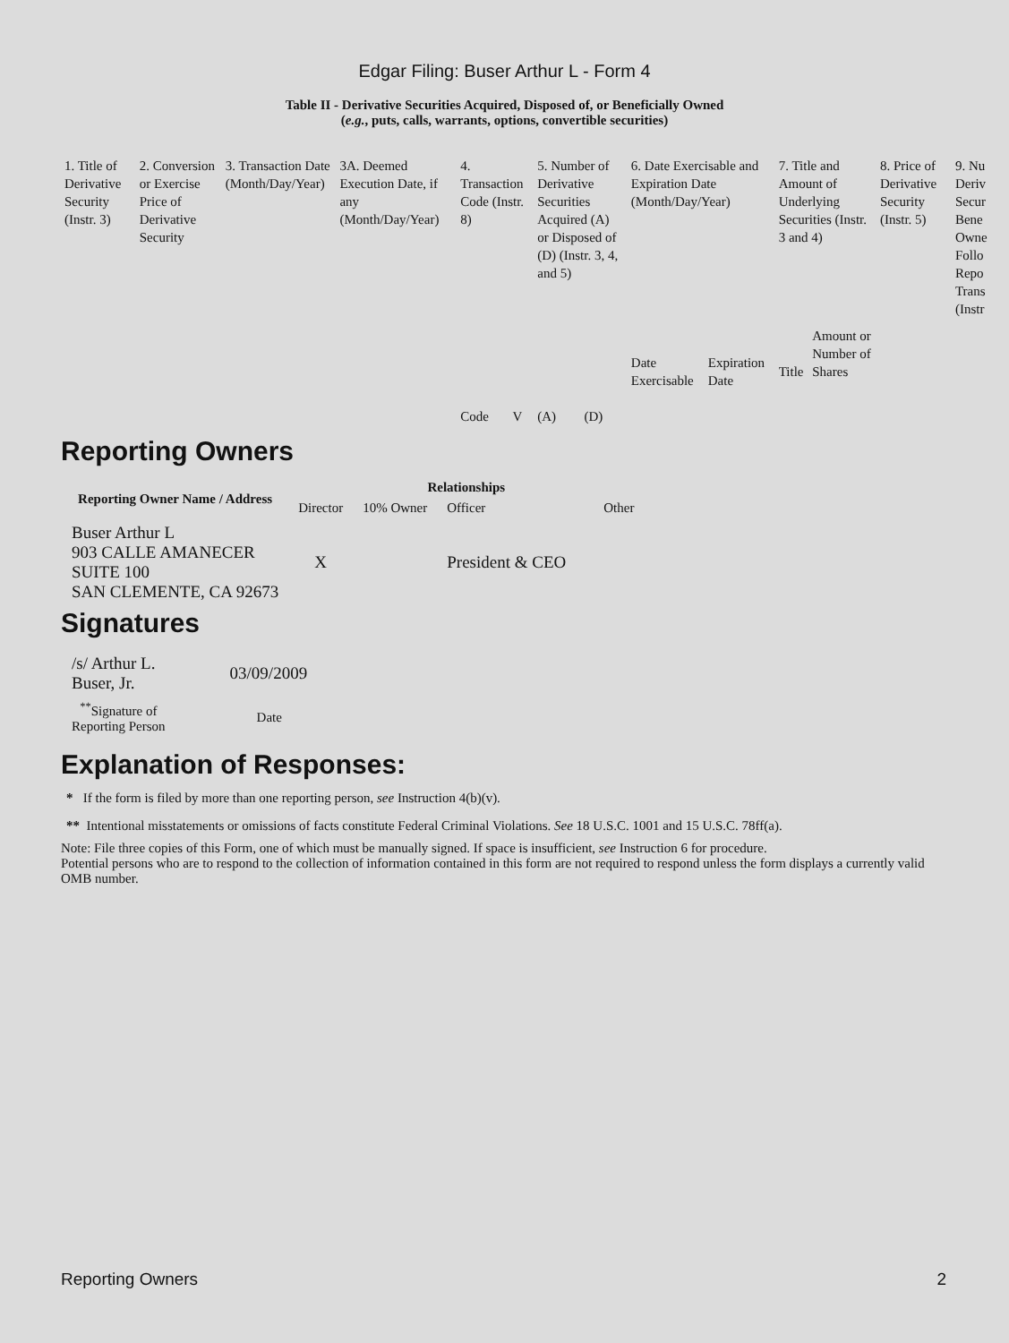Edgar Filing: Buser Arthur L - Form 4
Table II - Derivative Securities Acquired, Disposed of, or Beneficially Owned
(e.g., puts, calls, warrants, options, convertible securities)
| 1. Title of Derivative Security (Instr. 3) | 2. Conversion or Exercise Price of Derivative Security | 3. Transaction Date (Month/Day/Year) | 3A. Deemed Execution Date, if any (Month/Day/Year) | 4. Transaction Code (Instr. 8) | | 5. Number of Derivative Securities Acquired (A) or Disposed of (D) (Instr. 3, 4, and 5) | | 6. Date Exercisable and Expiration Date (Month/Day/Year) | | 7. Title and Amount of Underlying Securities (Instr. 3 and 4) | | 8. Price of Derivative Security (Instr. 5) | 9. Nu Deriv Secur Bene Owne Follo Repo Trans (Instr |
| | | | | Code | V | (A) | (D) | Date Exercisable | Expiration Date | Title | Amount or Number of Shares | | |
Reporting Owners
| Reporting Owner Name / Address | Relationships | | | |
| --- | --- | --- | --- | --- |
| | Director | 10% Owner | Officer | Other |
| Buser Arthur L 903 CALLE AMANECER SUITE 100 SAN CLEMENTE, CA 92673 | X | | President & CEO | |
Signatures
| /s/ Arthur L. Buser, Jr. | 03/09/2009 |
| <sup>**</sup> Signature of Reporting Person | Date |
Explanation of Responses:
* If the form is filed by more than one reporting person, see Instruction 4(b)(v).
** Intentional misstatements or omissions of facts constitute Federal Criminal Violations. See 18 U.S.C. 1001 and 15 U.S.C. 78ff(a).
Note: File three copies of this Form, one of which must be manually signed. If space is insufficient, see Instruction 6 for procedure.
Potential persons who are to respond to the collection of information contained in this form are not required to respond unless the form displays a currently valid OMB number.
Reporting Owners 2